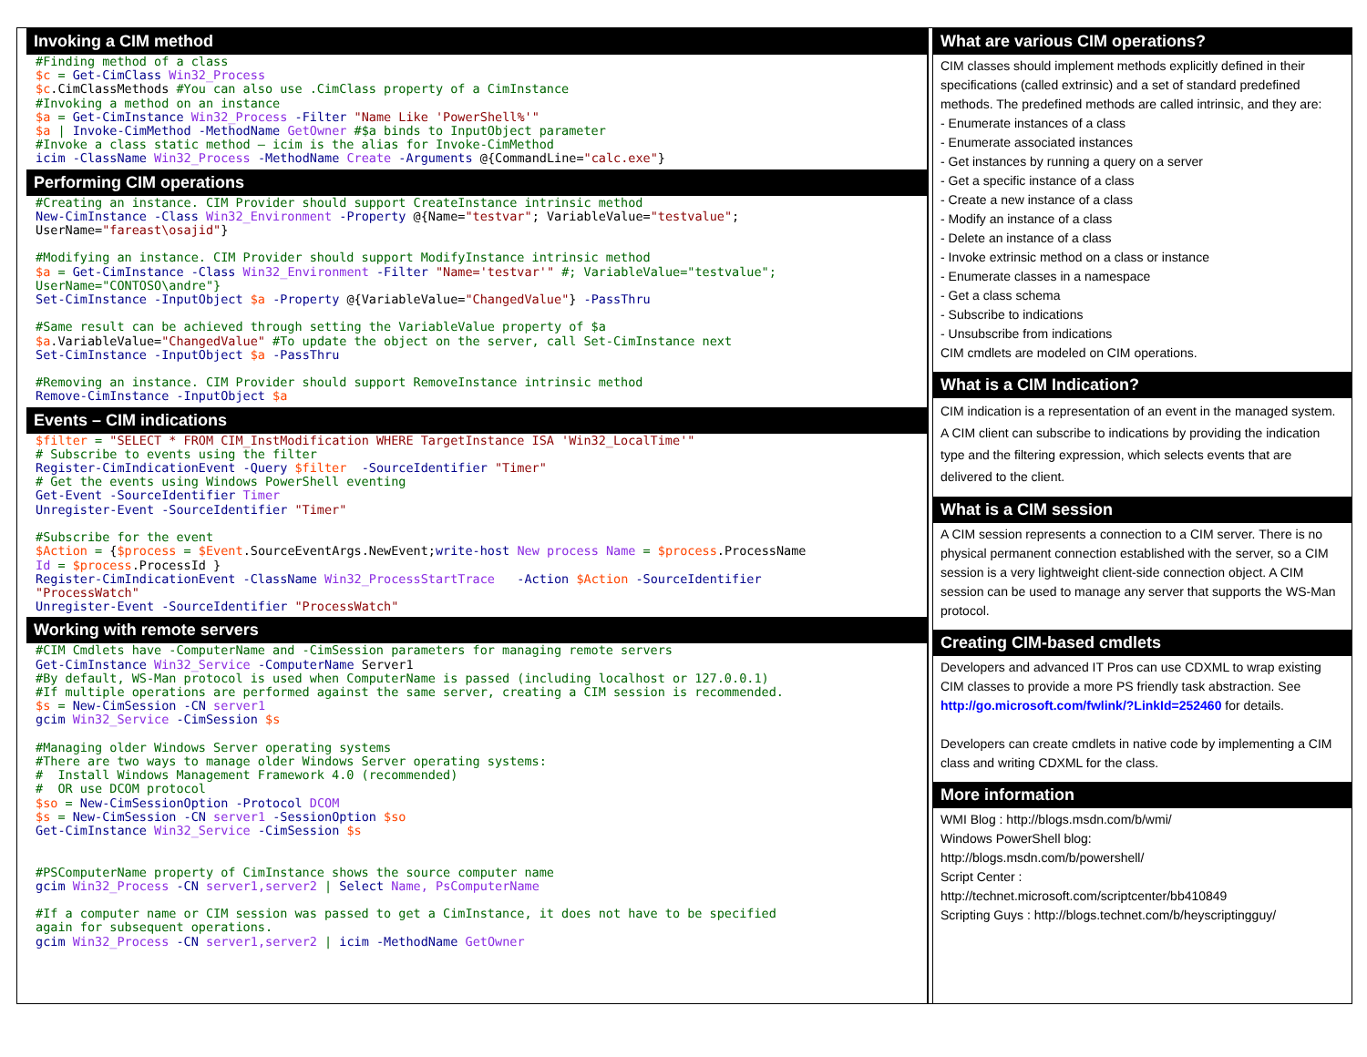Invoking a CIM method
#Finding method of a class
$c = Get-CimClass Win32_Process
$c.CimClassMethods #You can also use .CimClass property of a CimInstance
#Invoking a method on an instance
$a = Get-CimInstance Win32_Process -Filter "Name Like 'PowerShell%'"
$a | Invoke-CimMethod -MethodName GetOwner #$a binds to InputObject parameter
#Invoke a class static method – icim is the alias for Invoke-CimMethod
icim -ClassName Win32_Process -MethodName Create -Arguments @{CommandLine="calc.exe"}
Performing CIM operations
#Creating an instance. CIM Provider should support CreateInstance intrinsic method
New-CimInstance -Class Win32_Environment -Property @{Name="testvar"; VariableValue="testvalue";
UserName="fareast\osajid"}

#Modifying an instance. CIM Provider should support ModifyInstance intrinsic method
$a = Get-CimInstance -Class Win32_Environment -Filter "Name='testvar'" #; VariableValue="testvalue";
UserName="CONTOSO\andre"}
Set-CimInstance -InputObject $a -Property @{VariableValue="ChangedValue"} -PassThru

#Same result can be achieved through setting the VariableValue property of $a
$a.VariableValue="ChangedValue" #To update the object on the server, call Set-CimInstance next
Set-CimInstance -InputObject $a -PassThru

#Removing an instance. CIM Provider should support RemoveInstance intrinsic method
Remove-CimInstance -InputObject $a
Events – CIM indications
$filter = "SELECT * FROM CIM_InstModification WHERE TargetInstance ISA 'Win32_LocalTime'"
# Subscribe to events using the filter
Register-CimIndicationEvent -Query $filter  -SourceIdentifier "Timer"
# Get the events using Windows PowerShell eventing
Get-Event -SourceIdentifier Timer
Unregister-Event -SourceIdentifier "Timer"

#Subscribe for the event
$Action = {$process = $Event.SourceEventArgs.NewEvent; write-host New process Name = $process.ProcessName
Id = $process.ProcessId }
Register-CimIndicationEvent -ClassName Win32_ProcessStartTrace   -Action $Action -SourceIdentifier
"ProcessWatch"
Unregister-Event -SourceIdentifier "ProcessWatch"
Working with remote servers
#CIM Cmdlets have -ComputerName and -CimSession parameters for managing remote servers
Get-CimInstance Win32_Service -ComputerName Server1
#By default, WS-Man protocol is used when ComputerName is passed (including localhost or 127.0.0.1)
#If multiple operations are performed against the same server, creating a CIM session is recommended.
$s = New-CimSession -CN server1
gcim Win32_Service -CimSession $s

#Managing older Windows Server operating systems
#There are two ways to manage older Windows Server operating systems:
#  Install Windows Management Framework 4.0 (recommended)
#  OR use DCOM protocol
$so = New-CimSessionOption -Protocol DCOM
$s = New-CimSession -CN server1 -SessionOption $so
Get-CimInstance Win32_Service -CimSession $s


#PSComputerName property of CimInstance shows the source computer name
gcim Win32_Process -CN server1,server2 | Select Name, PsComputerName

#If a computer name or CIM session was passed to get a CimInstance, it does not have to be specified
again for subsequent operations.
gcim Win32_Process -CN server1,server2 | icim -MethodName GetOwner
What are various CIM operations?
CIM classes should implement methods explicitly defined in their specifications (called extrinsic) and a set of standard predefined methods. The predefined methods are called intrinsic, and they are:
- Enumerate instances of a class
- Enumerate associated instances
- Get instances by running a query on a server
- Get a specific instance of a class
- Create a new instance of a class
- Modify an instance of a class
- Delete an instance of a class
- Invoke extrinsic method on a class or instance
- Enumerate classes in a namespace
- Get a class schema
- Subscribe to indications
- Unsubscribe from indications
CIM cmdlets are modeled on CIM operations.
What is a CIM Indication?
CIM indication is a representation of an event in the managed system. A CIM client can subscribe to indications by providing the indication type and the filtering expression, which selects events that are delivered to the client.
What is a CIM session
A CIM session represents a connection to a CIM server. There is no physical permanent connection established with the server, so a CIM session is a very lightweight client-side connection object. A CIM session can be used to manage any server that supports the WS-Man protocol.
Creating CIM-based cmdlets
Developers and advanced IT Pros can use CDXML to wrap existing CIM classes to provide a more PS friendly task abstraction. See http://go.microsoft.com/fwlink/?LinkId=252460 for details.
Developers can create cmdlets in native code by implementing a CIM class and writing CDXML for the class.
More information
WMI Blog : http://blogs.msdn.com/b/wmi/
Windows PowerShell blog:
http://blogs.msdn.com/b/powershell/
Script Center :
http://technet.microsoft.com/scriptcenter/bb410849
Scripting Guys : http://blogs.technet.com/b/heyscriptingguy/